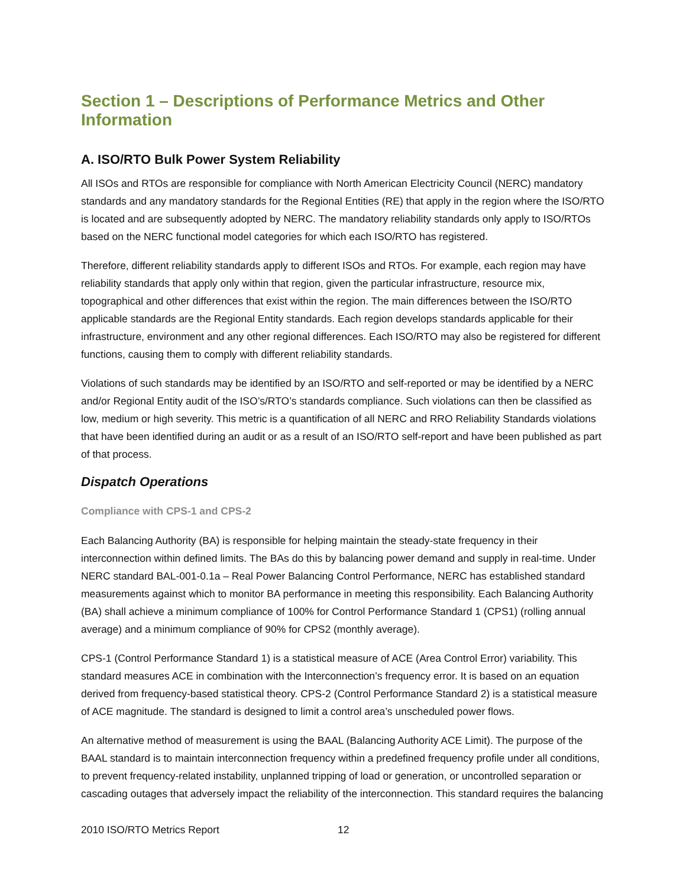Section 1 – Descriptions of Performance Metrics and Other Information
A. ISO/RTO Bulk Power System Reliability
All ISOs and RTOs are responsible for compliance with North American Electricity Council (NERC) mandatory standards and any mandatory standards for the Regional Entities (RE) that apply in the region where the ISO/RTO is located and are subsequently adopted by NERC. The mandatory reliability standards only apply to ISO/RTOs based on the NERC functional model categories for which each ISO/RTO has registered.
Therefore, different reliability standards apply to different ISOs and RTOs. For example, each region may have reliability standards that apply only within that region, given the particular infrastructure, resource mix, topographical and other differences that exist within the region. The main differences between the ISO/RTO applicable standards are the Regional Entity standards. Each region develops standards applicable for their infrastructure, environment and any other regional differences. Each ISO/RTO may also be registered for different functions, causing them to comply with different reliability standards.
Violations of such standards may be identified by an ISO/RTO and self-reported or may be identified by a NERC and/or Regional Entity audit of the ISO’s/RTO’s standards compliance. Such violations can then be classified as low, medium or high severity. This metric is a quantification of all NERC and RRO Reliability Standards violations that have been identified during an audit or as a result of an ISO/RTO self-report and have been published as part of that process.
Dispatch Operations
Compliance with CPS-1 and CPS-2
Each Balancing Authority (BA) is responsible for helping maintain the steady-state frequency in their interconnection within defined limits. The BAs do this by balancing power demand and supply in real-time. Under NERC standard BAL-001-0.1a – Real Power Balancing Control Performance, NERC has established standard measurements against which to monitor BA performance in meeting this responsibility. Each Balancing Authority (BA) shall achieve a minimum compliance of 100% for Control Performance Standard 1 (CPS1) (rolling annual average) and a minimum compliance of 90% for CPS2 (monthly average).
CPS-1 (Control Performance Standard 1) is a statistical measure of ACE (Area Control Error) variability. This standard measures ACE in combination with the Interconnection’s frequency error. It is based on an equation derived from frequency-based statistical theory. CPS-2 (Control Performance Standard 2) is a statistical measure of ACE magnitude. The standard is designed to limit a control area’s unscheduled power flows.
An alternative method of measurement is using the BAAL (Balancing Authority ACE Limit). The purpose of the BAAL standard is to maintain interconnection frequency within a predefined frequency profile under all conditions, to prevent frequency-related instability, unplanned tripping of load or generation, or uncontrolled separation or cascading outages that adversely impact the reliability of the interconnection. This standard requires the balancing
2010 ISO/RTO Metrics Report 12